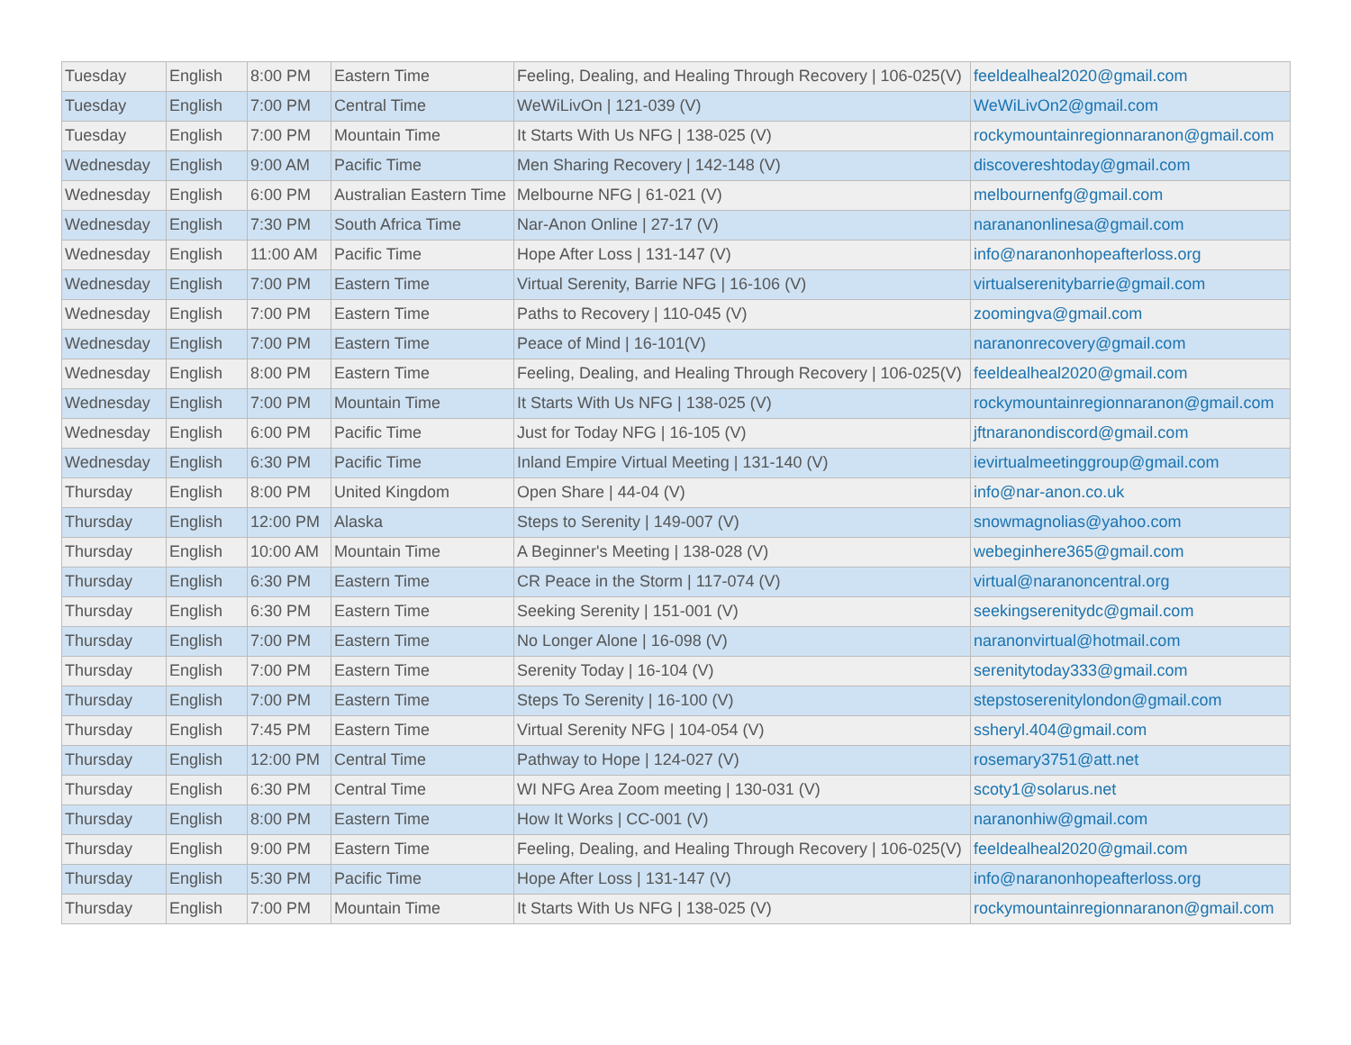| Tuesday | English | 8:00 PM | Eastern Time | Feeling, Dealing, and Healing Through Recovery / 106-025(V) | feeldealheal2020@gmail.com |
| Tuesday | English | 7:00 PM | Central Time | WeWiLivOn / 121-039 (V) | WeWiLivOn2@gmail.com |
| Tuesday | English | 7:00 PM | Mountain Time | It Starts With Us NFG / 138-025 (V) | rockymountainregionnaranon@gmail.com |
| Wednesday | English | 9:00 AM | Pacific Time | Men Sharing Recovery / 142-148 (V) | discovereshtoday@gmail.com |
| Wednesday | English | 6:00 PM | Australian Eastern Time | Melbourne NFG / 61-021 (V) | melbournenfg@gmail.com |
| Wednesday | English | 7:30 PM | South Africa Time | Nar-Anon Online / 27-17 (V) | narananonlinesa@gmail.com |
| Wednesday | English | 11:00 AM | Pacific Time | Hope After Loss / 131-147 (V) | info@naranonhopeafterloss.org |
| Wednesday | English | 7:00 PM | Eastern Time | Virtual Serenity, Barrie NFG / 16-106 (V) | virtualserenitybarrie@gmail.com |
| Wednesday | English | 7:00 PM | Eastern Time | Paths to Recovery / 110-045 (V) | zoomingva@gmail.com |
| Wednesday | English | 7:00 PM | Eastern Time | Peace of Mind / 16-101(V) | naranonrecovery@gmail.com |
| Wednesday | English | 8:00 PM | Eastern Time | Feeling, Dealing, and Healing Through Recovery / 106-025(V) | feeldealheal2020@gmail.com |
| Wednesday | English | 7:00 PM | Mountain Time | It Starts With Us NFG / 138-025 (V) | rockymountainregionnaranon@gmail.com |
| Wednesday | English | 6:00 PM | Pacific Time | Just for Today NFG / 16-105 (V) | jftnaranondiscord@gmail.com |
| Wednesday | English | 6:30 PM | Pacific Time | Inland Empire Virtual Meeting / 131-140 (V) | ievirtualmeetinggroup@gmail.com |
| Thursday | English | 8:00 PM | United Kingdom | Open Share / 44-04 (V) | info@nar-anon.co.uk |
| Thursday | English | 12:00 PM | Alaska | Steps to Serenity / 149-007 (V) | snowmagnolias@yahoo.com |
| Thursday | English | 10:00 AM | Mountain Time | A Beginner's Meeting / 138-028 (V) | webeginhere365@gmail.com |
| Thursday | English | 6:30 PM | Eastern Time | CR Peace in the Storm / 117-074 (V) | virtual@naranoncentral.org |
| Thursday | English | 6:30 PM | Eastern Time | Seeking Serenity / 151-001 (V) | seekingserenitydc@gmail.com |
| Thursday | English | 7:00 PM | Eastern Time | No Longer Alone / 16-098 (V) | naranonvirtual@hotmail.com |
| Thursday | English | 7:00 PM | Eastern Time | Serenity Today / 16-104 (V) | serenitytoday333@gmail.com |
| Thursday | English | 7:00 PM | Eastern Time | Steps To Serenity / 16-100 (V) | stepstoserenitylondon@gmail.com |
| Thursday | English | 7:45 PM | Eastern Time | Virtual Serenity NFG / 104-054 (V) | ssheryl.404@gmail.com |
| Thursday | English | 12:00 PM | Central Time | Pathway to Hope / 124-027 (V) | rosemary3751@att.net |
| Thursday | English | 6:30 PM | Central Time | WI NFG Area Zoom meeting / 130-031 (V) | scoty1@solarus.net |
| Thursday | English | 8:00 PM | Eastern Time | How It Works / CC-001 (V) | naranonhiw@gmail.com |
| Thursday | English | 9:00 PM | Eastern Time | Feeling, Dealing, and Healing Through Recovery / 106-025(V) | feeldealheal2020@gmail.com |
| Thursday | English | 5:30 PM | Pacific Time | Hope After Loss / 131-147 (V) | info@naranonhopeafterloss.org |
| Thursday | English | 7:00 PM | Mountain Time | It Starts With Us NFG / 138-025 (V) | rockymountainregionnaranon@gmail.com |